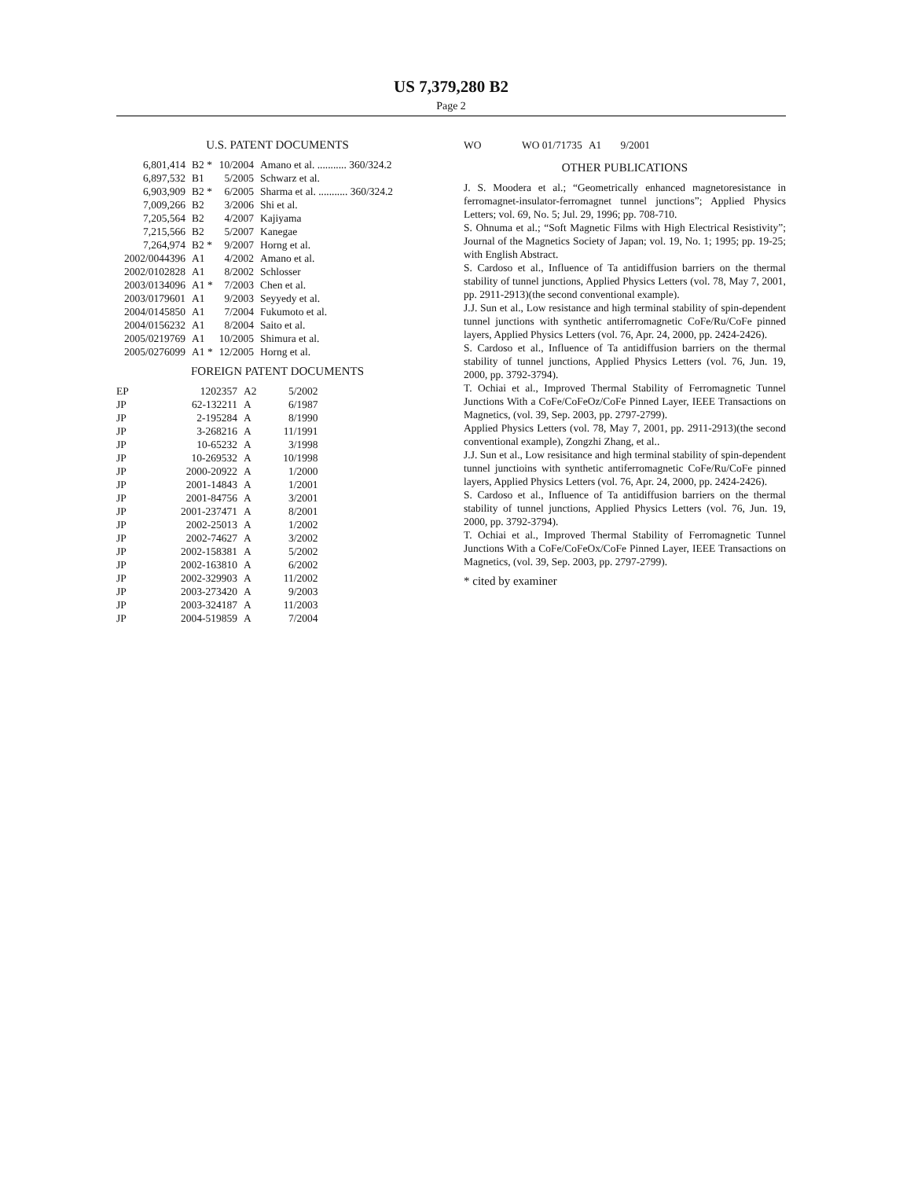US 7,379,280 B2
Page 2
U.S. PATENT DOCUMENTS
| 6,801,414 | B2 * | 10/2004 | Amano et al. ........... 360/324.2 |
| 6,897,532 | B1 | 5/2005 | Schwarz et al. |
| 6,903,909 | B2 * | 6/2005 | Sharma et al. ........... 360/324.2 |
| 7,009,266 | B2 | 3/2006 | Shi et al. |
| 7,205,564 | B2 | 4/2007 | Kajiyama |
| 7,215,566 | B2 | 5/2007 | Kanegae |
| 7,264,974 | B2 * | 9/2007 | Horng et al. |
| 2002/0044396 | A1 | 4/2002 | Amano et al. |
| 2002/0102828 | A1 | 8/2002 | Schlosser |
| 2003/0134096 | A1 * | 7/2003 | Chen et al. |
| 2003/0179601 | A1 | 9/2003 | Seyyedy et al. |
| 2004/0145850 | A1 | 7/2004 | Fukumoto et al. |
| 2004/0156232 | A1 | 8/2004 | Saito et al. |
| 2005/0219769 | A1 | 10/2005 | Shimura et al. |
| 2005/0276099 | A1 * | 12/2005 | Horng et al. |
FOREIGN PATENT DOCUMENTS
| EP | 1202357 | A2 | 5/2002 |
| JP | 62-132211 | A | 6/1987 |
| JP | 2-195284 | A | 8/1990 |
| JP | 3-268216 | A | 11/1991 |
| JP | 10-65232 | A | 3/1998 |
| JP | 10-269532 | A | 10/1998 |
| JP | 2000-20922 | A | 1/2000 |
| JP | 2001-14843 | A | 1/2001 |
| JP | 2001-84756 | A | 3/2001 |
| JP | 2001-237471 | A | 8/2001 |
| JP | 2002-25013 | A | 1/2002 |
| JP | 2002-74627 | A | 3/2002 |
| JP | 2002-158381 | A | 5/2002 |
| JP | 2002-163810 | A | 6/2002 |
| JP | 2002-329903 | A | 11/2002 |
| JP | 2003-273420 | A | 9/2003 |
| JP | 2003-324187 | A | 11/2003 |
| JP | 2004-519859 | A | 7/2004 |
| WO | WO 01/71735 | A1 | 9/2001 |
OTHER PUBLICATIONS
J. S. Moodera et al.; “Geometrically enhanced magnetoresistance in ferromagnet-insulator-ferromagnet tunnel junctions”; Applied Physics Letters; vol. 69, No. 5; Jul. 29, 1996; pp. 708-710.
S. Ohnuma et al.; “Soft Magnetic Films with High Electrical Resistivity”; Journal of the Magnetics Society of Japan; vol. 19, No. 1; 1995; pp. 19-25; with English Abstract.
S. Cardoso et al., Influence of Ta antidiffusion barriers on the thermal stability of tunnel junctions, Applied Physics Letters (vol. 78, May 7, 2001, pp. 2911-2913)(the second conventional example).
J.J. Sun et al., Low resistance and high terminal stability of spin-dependent tunnel junctions with synthetic antiferromagnetic CoFe/Ru/CoFe pinned layers, Applied Physics Letters (vol. 76, Apr. 24, 2000, pp. 2424-2426).
S. Cardoso et al., Influence of Ta antidiffusion barriers on the thermal stability of tunnel junctions, Applied Physics Letters (vol. 76, Jun. 19, 2000, pp. 3792-3794).
T. Ochiai et al., Improved Thermal Stability of Ferromagnetic Tunnel Junctions With a CoFe/CoFeOz/CoFe Pinned Layer, IEEE Transactions on Magnetics, (vol. 39, Sep. 2003, pp. 2797-2799).
Applied Physics Letters (vol. 78, May 7, 2001, pp. 2911-2913)(the second conventional example), Zongzhi Zhang, et al..
J.J. Sun et al., Low resisitance and high terminal stability of spin-dependent tunnel junctioins with synthetic antiferromagnetic CoFe/Ru/CoFe pinned layers, Applied Physics Letters (vol. 76, Apr. 24, 2000, pp. 2424-2426).
S. Cardoso et al., Influence of Ta antidiffusion barriers on the thermal stability of tunnel junctions, Applied Physics Letters (vol. 76, Jun. 19, 2000, pp. 3792-3794).
T. Ochiai et al., Improved Thermal Stability of Ferromagnetic Tunnel Junctions With a CoFe/CoFeOx/CoFe Pinned Layer, IEEE Transactions on Magnetics, (vol. 39, Sep. 2003, pp. 2797-2799).
* cited by examiner